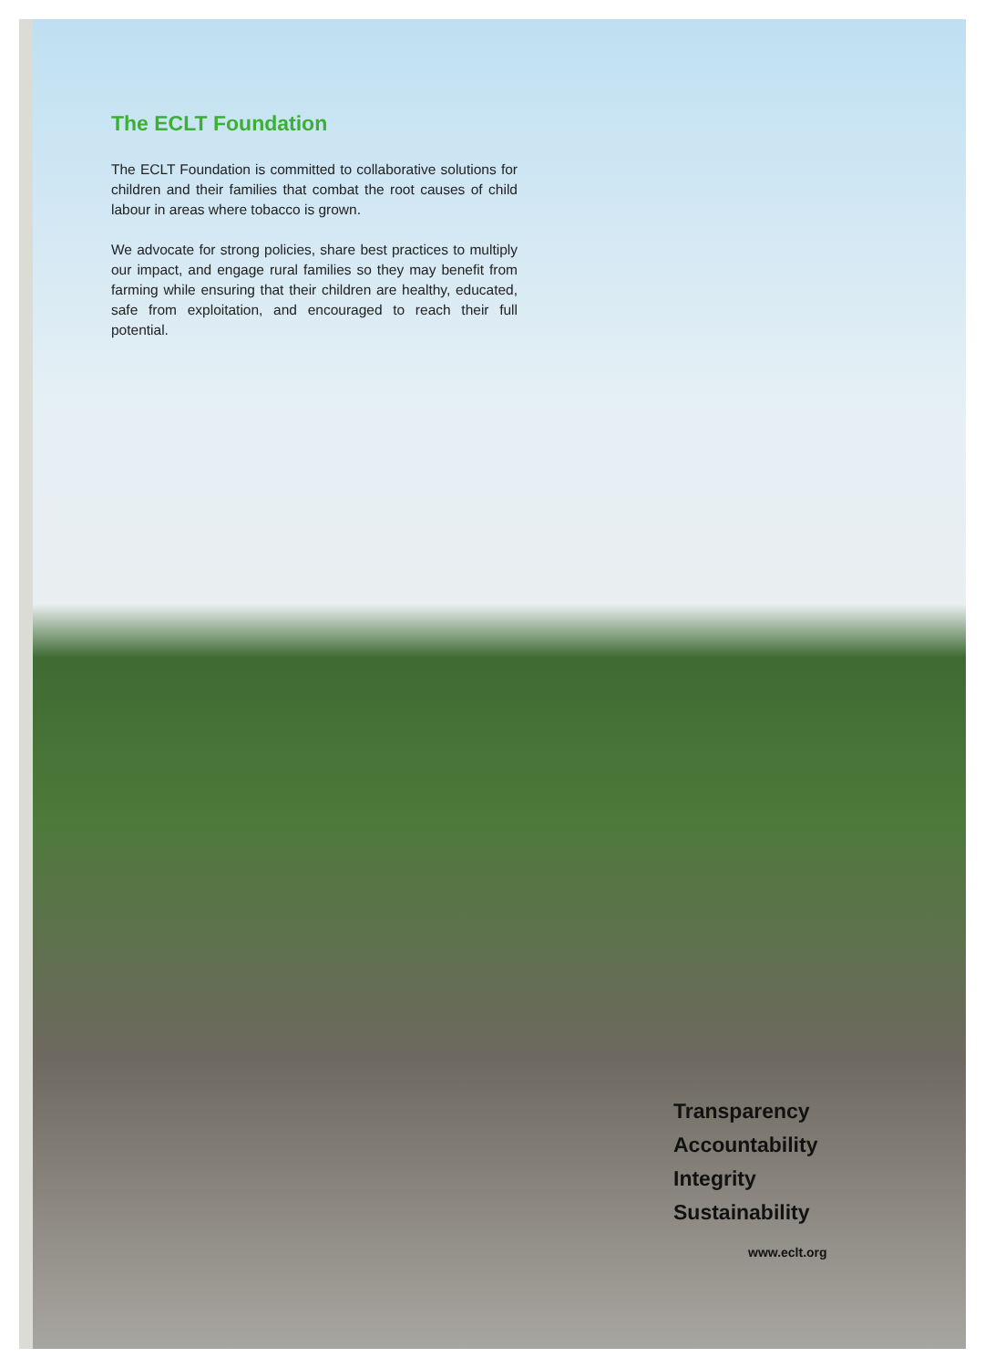The ECLT Foundation
The ECLT Foundation is committed to collaborative solutions for children and their families that combat the root causes of child labour in areas where tobacco is grown.
We advocate for strong policies, share best practices to multiply our impact, and engage rural families so they may benefit from farming while ensuring that their children are healthy, educated, safe from exploitation, and encouraged to reach their full potential.
Transparency
Accountability
Integrity
Sustainability
www.eclt.org